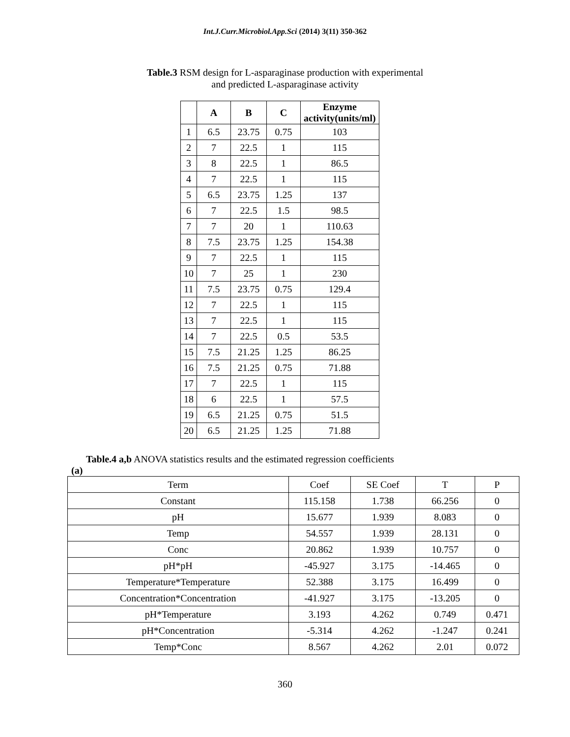Int.J.Curr.Microbiol.App.Sci (2014) 3(11) 350-362
Table.3 RSM design for L-asparaginase production with experimental
and predicted L-asparaginase activity
| | A | B | C | Enzyme activity(units/ml) |
| --- | --- | --- | --- | --- |
| 1 | 6.5 | 23.75 | 0.75 | 103 |
| 2 | 7 | 22.5 | 1 | 115 |
| 3 | 8 | 22.5 | 1 | 86.5 |
| 4 | 7 | 22.5 | 1 | 115 |
| 5 | 6.5 | 23.75 | 1.25 | 137 |
| 6 | 7 | 22.5 | 1.5 | 98.5 |
| 7 | 7 | 20 | 1 | 110.63 |
| 8 | 7.5 | 23.75 | 1.25 | 154.38 |
| 9 | 7 | 22.5 | 1 | 115 |
| 10 | 7 | 25 | 1 | 230 |
| 11 | 7.5 | 23.75 | 0.75 | 129.4 |
| 12 | 7 | 22.5 | 1 | 115 |
| 13 | 7 | 22.5 | 1 | 115 |
| 14 | 7 | 22.5 | 0.5 | 53.5 |
| 15 | 7.5 | 21.25 | 1.25 | 86.25 |
| 16 | 7.5 | 21.25 | 0.75 | 71.88 |
| 17 | 7 | 22.5 | 1 | 115 |
| 18 | 6 | 22.5 | 1 | 57.5 |
| 19 | 6.5 | 21.25 | 0.75 | 51.5 |
| 20 | 6.5 | 21.25 | 1.25 | 71.88 |
Table.4 a,b ANOVA statistics results and the estimated regression coefficients
(a)
| Term | Coef | SE Coef | T | P |
| Constant | 115.158 | 1.738 | 66.256 | 0 |
| pH | 15.677 | 1.939 | 8.083 | 0 |
| Temp | 54.557 | 1.939 | 28.131 | 0 |
| Conc | 20.862 | 1.939 | 10.757 | 0 |
| pH*pH | -45.927 | 3.175 | -14.465 | 0 |
| Temperature*Temperature | 52.388 | 3.175 | 16.499 | 0 |
| Concentration*Concentration | -41.927 | 3.175 | -13.205 | 0 |
| pH*Temperature | 3.193 | 4.262 | 0.749 | 0.471 |
| pH*Concentration | -5.314 | 4.262 | -1.247 | 0.241 |
| Temp*Conc | 8.567 | 4.262 | 2.01 | 0.072 |
360